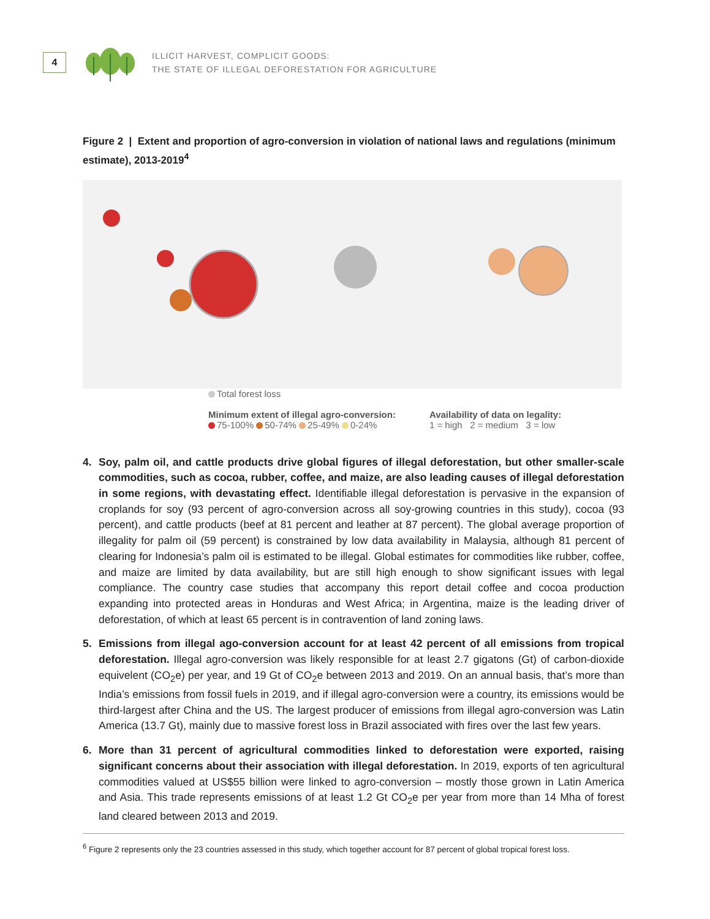4
ILLICIT HARVEST, COMPLICIT GOODS:
THE STATE OF ILLEGAL DEFORESTATION FOR AGRICULTURE
Figure 2 | Extent and proportion of agro-conversion in violation of national laws and regulations (minimum estimate), 2013-2019<sup>4</sup>
Total forest loss
Minimum extent of illegal agro-conversion:
75-100% 50-74% 25-49% 0-24%
Availability of data on legality:
1 = high 2 = medium 3 = low
4. Soy, palm oil, and cattle products drive global figures of illegal deforestation, but other smaller-scale commodities, such as cocoa, rubber, coffee, and maize, are also leading causes of illegal deforestation in some regions, with devastating effect. Identifiable illegal deforestation is pervasive in the expansion of croplands for soy (93 percent of agro-conversion across all soy-growing countries in this study), cocoa (93 percent), and cattle products (beef at 81 percent and leather at 87 percent). The global average proportion of illegality for palm oil (59 percent) is constrained by low data availability in Malaysia, although 81 percent of clearing for Indonesia’s palm oil is estimated to be illegal. Global estimates for commodities like rubber, coffee, and maize are limited by data availability, but are still high enough to show significant issues with legal compliance. The country case studies that accompany this report detail coffee and cocoa production expanding into protected areas in Honduras and West Africa; in Argentina, maize is the leading driver of deforestation, of which at least 65 percent is in contravention of land zoning laws.
5. Emissions from illegal ago-conversion account for at least 42 percent of all emissions from tropical deforestation. Illegal agro-conversion was likely responsible for at least 2.7 gigatons (Gt) of carbon-dioxide equivelent (CO<sub>2</sub>e) per year, and 19 Gt of CO<sub>2</sub>e between 2013 and 2019. On an annual basis, that’s more than India’s emissions from fossil fuels in 2019, and if illegal agro-conversion were a country, its emissions would be third-largest after China and the US. The largest producer of emissions from illegal agro-conversion was Latin America (13.7 Gt), mainly due to massive forest loss in Brazil associated with fires over the last few years.
6. More than 31 percent of agricultural commodities linked to deforestation were exported, raising significant concerns about their association with illegal deforestation. In 2019, exports of ten agricultural commodities valued at US$55 billion were linked to agro-conversion – mostly those grown in Latin America and Asia. This trade represents emissions of at least 1.2 Gt CO<sub>2</sub>e per year from more than 14 Mha of forest land cleared between 2013 and 2019.
<sup>6</sup> Figure 2 represents only the 23 countries assessed in this study, which together account for 87 percent of global tropical forest loss.